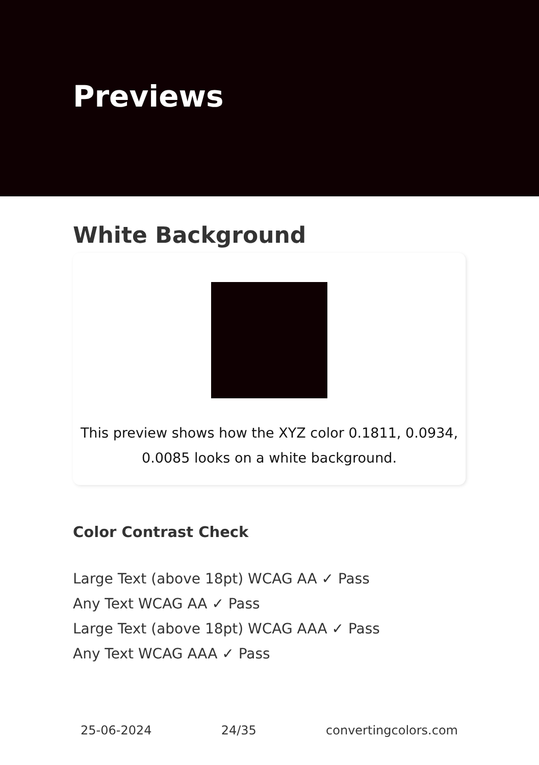Previews
White Background
This preview shows how the XYZ color 0.1811, 0.0934, 0.0085 looks on a white background.
Color Contrast Check
Large Text (above 18pt) WCAG AA ✓ Pass
Any Text WCAG AA ✓ Pass
Large Text (above 18pt) WCAG AAA ✓ Pass
Any Text WCAG AAA ✓ Pass
25-06-2024 24/35 convertingcolors.com